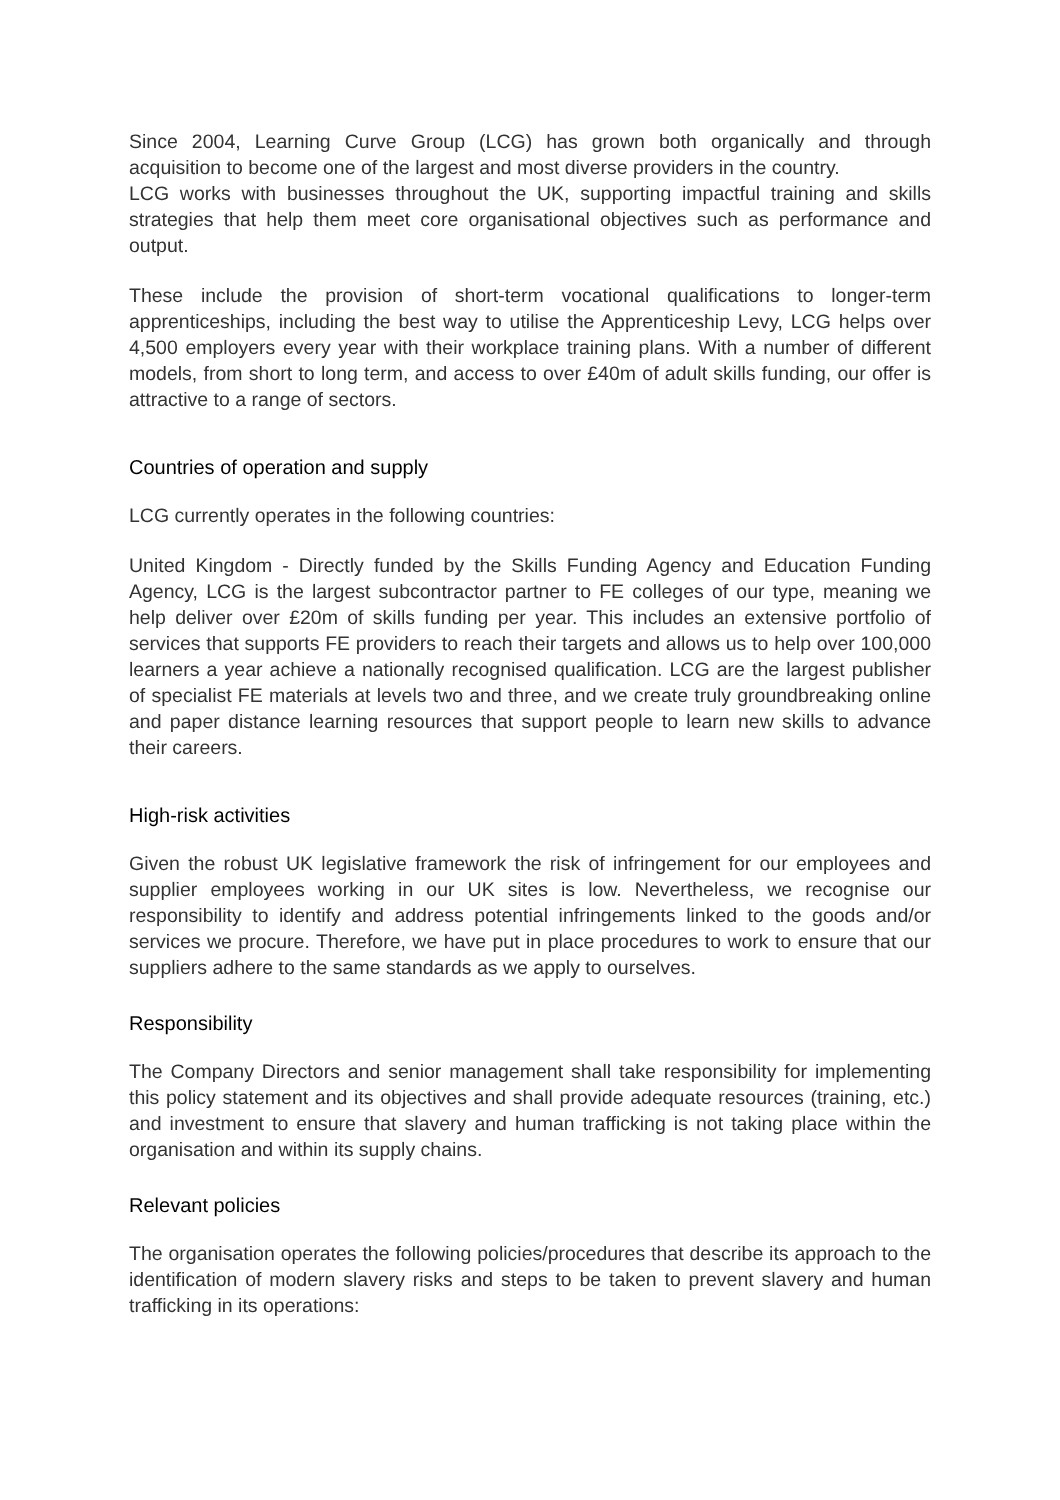Since 2004, Learning Curve Group (LCG) has grown both organically and through acquisition to become one of the largest and most diverse providers in the country.
LCG works with businesses throughout the UK, supporting impactful training and skills strategies that help them meet core organisational objectives such as performance and output.
These include the provision of short-term vocational qualifications to longer-term apprenticeships, including the best way to utilise the Apprenticeship Levy, LCG helps over 4,500 employers every year with their workplace training plans. With a number of different models, from short to long term, and access to over £40m of adult skills funding, our offer is attractive to a range of sectors.
Countries of operation and supply
LCG currently operates in the following countries:
United Kingdom - Directly funded by the Skills Funding Agency and Education Funding Agency, LCG is the largest subcontractor partner to FE colleges of our type, meaning we help deliver over £20m of skills funding per year. This includes an extensive portfolio of services that supports FE providers to reach their targets and allows us to help over 100,000 learners a year achieve a nationally recognised qualification. LCG are the largest publisher of specialist FE materials at levels two and three, and we create truly groundbreaking online and paper distance learning resources that support people to learn new skills to advance their careers.
High-risk activities
Given the robust UK legislative framework the risk of infringement for our employees and supplier employees working in our UK sites is low. Nevertheless, we recognise our responsibility to identify and address potential infringements linked to the goods and/or services we procure. Therefore, we have put in place procedures to work to ensure that our suppliers adhere to the same standards as we apply to ourselves.
Responsibility
The Company Directors and senior management shall take responsibility for implementing this policy statement and its objectives and shall provide adequate resources (training, etc.) and investment to ensure that slavery and human trafficking is not taking place within the organisation and within its supply chains.
Relevant policies
The organisation operates the following policies/procedures that describe its approach to the identification of modern slavery risks and steps to be taken to prevent slavery and human trafficking in its operations: